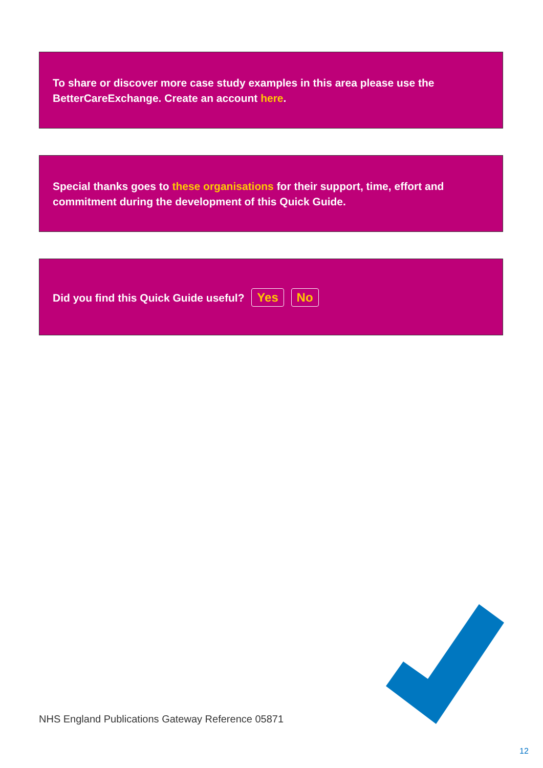To share or discover more case study examples in this area please use the BetterCareExchange. Create an account here.
Special thanks goes to these organisations for their support, time, effort and commitment during the development of this Quick Guide.
Did you find this Quick Guide useful? Yes No
NHS England Publications Gateway Reference 05871
12